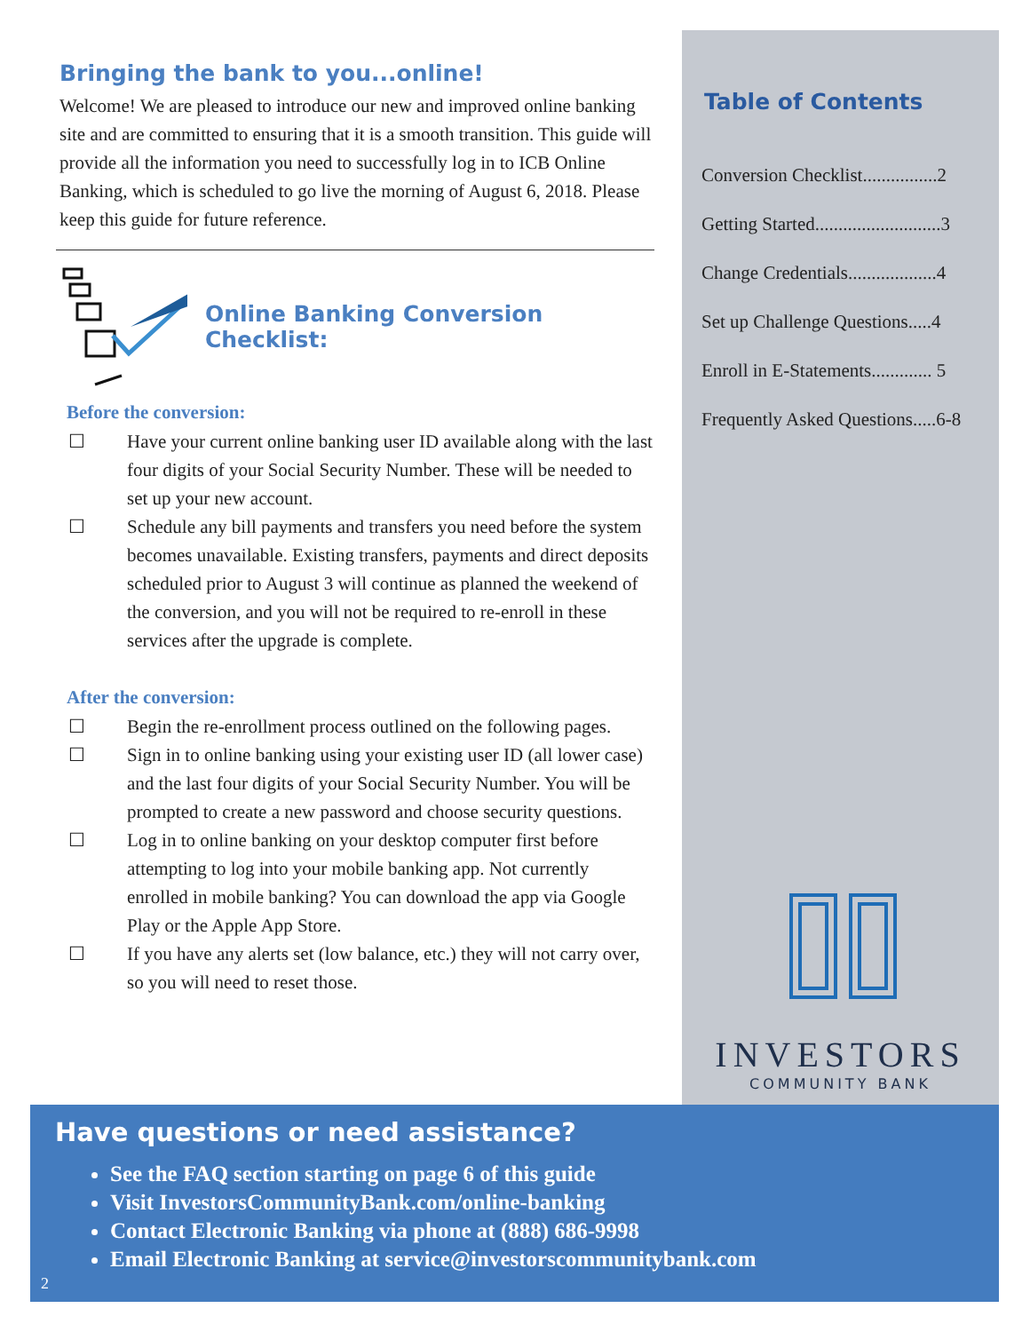Bringing the bank to you...online!
Welcome! We are pleased to introduce our new and improved online banking site and are committed to ensuring that it is a smooth transition. This guide will provide all the information you need to successfully log in to ICB Online Banking, which is scheduled to go live the morning of August 6, 2018. Please keep this guide for future reference.
Online Banking Conversion Checklist:
Before the conversion:
☐ Have your current online banking user ID available along with the last four digits of your Social Security Number. These will be needed to set up your new account.
☐ Schedule any bill payments and transfers you need before the system becomes unavailable. Existing transfers, payments and direct deposits scheduled prior to August 3 will continue as planned the weekend of the conversion, and you will not be required to re-enroll in these services after the upgrade is complete.
After the conversion:
☐ Begin the re-enrollment process outlined on the following pages.
☐ Sign in to online banking using your existing user ID (all lower case) and the last four digits of your Social Security Number. You will be prompted to create a new password and choose security questions.
☐ Log in to online banking on your desktop computer first before attempting to log into your mobile banking app. Not currently enrolled in mobile banking? You can download the app via Google Play or the Apple App Store.
☐ If you have any alerts set (low balance, etc.) they will not carry over, so you will need to reset those.
Table of Contents
Conversion Checklist................2
Getting Started...........................3
Change Credentials...................4
Set up Challenge Questions.....4
Enroll in E-Statements............. 5
Frequently Asked Questions.....6-8
INVESTORS
COMMUNITY BANK
Have questions or need assistance?
See the FAQ section starting on page 6 of this guide
Visit InvestorsCommunityBank.com/online-banking
Contact Electronic Banking via phone at (888) 686-9998
Email Electronic Banking at service@investorscommunitybank.com
2